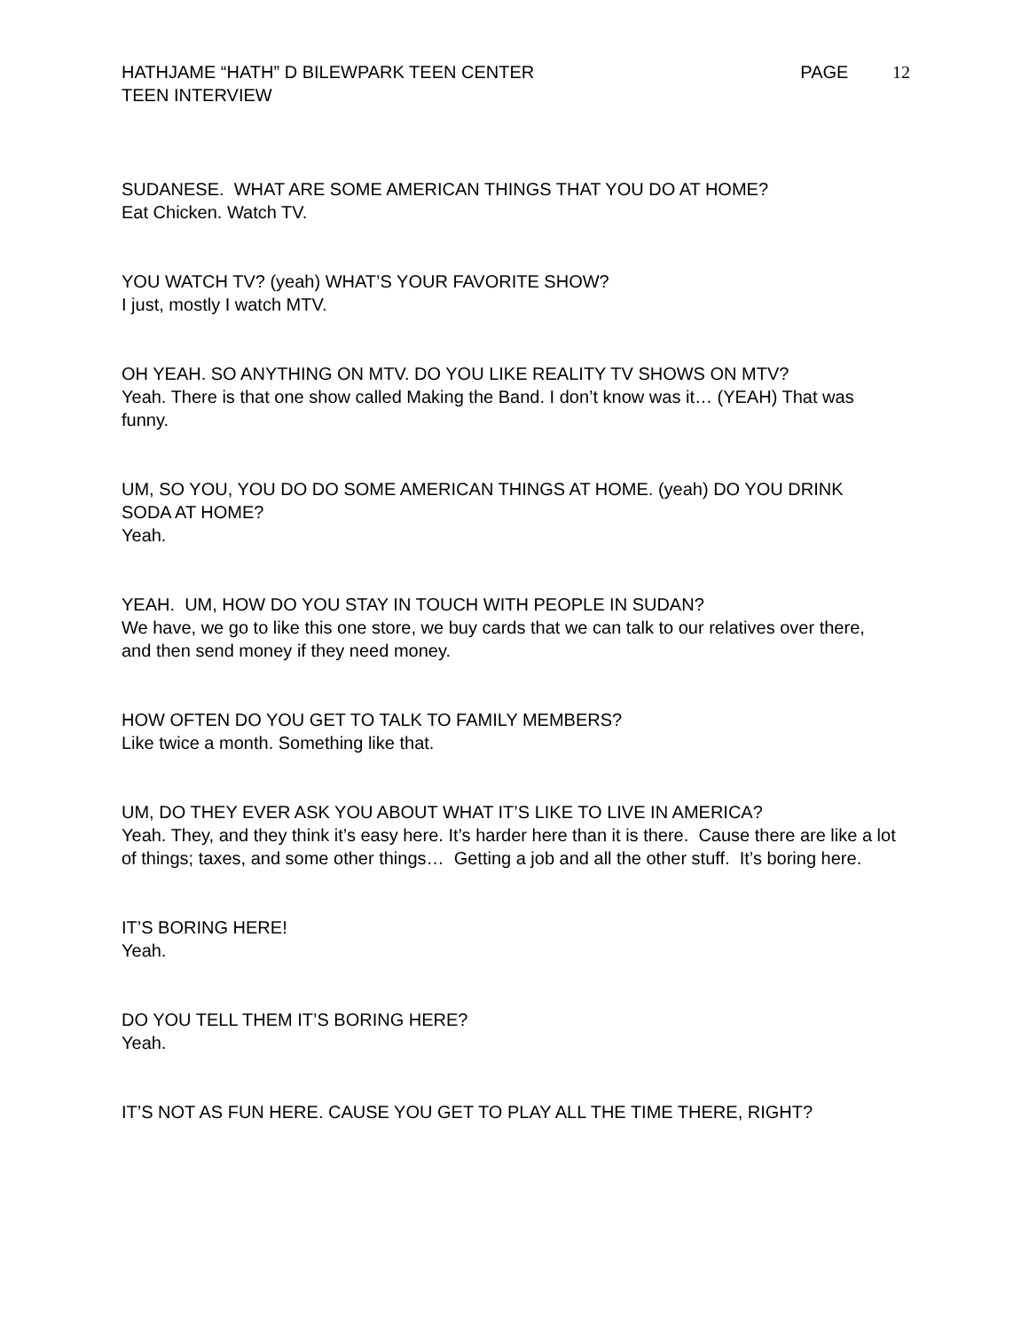HATHJAME “HATH” D BILEWPARK TEEN CENTER
PAGE 12
TEEN INTERVIEW
SUDANESE. WHAT ARE SOME AMERICAN THINGS THAT YOU DO AT HOME?
Eat Chicken. Watch TV.
YOU WATCH TV? (yeah) WHAT’S YOUR FAVORITE SHOW?
I just, mostly I watch MTV.
OH YEAH. SO ANYTHING ON MTV. DO YOU LIKE REALITY TV SHOWS ON MTV?
Yeah. There is that one show called Making the Band. I don’t know was it… (YEAH) That was funny.
UM, SO YOU, YOU DO DO SOME AMERICAN THINGS AT HOME. (yeah) DO YOU DRINK SODA AT HOME?
Yeah.
YEAH. UM, HOW DO YOU STAY IN TOUCH WITH PEOPLE IN SUDAN?
We have, we go to like this one store, we buy cards that we can talk to our relatives over there, and then send money if they need money.
HOW OFTEN DO YOU GET TO TALK TO FAMILY MEMBERS?
Like twice a month. Something like that.
UM, DO THEY EVER ASK YOU ABOUT WHAT IT’S LIKE TO LIVE IN AMERICA?
Yeah. They, and they think it’s easy here. It’s harder here than it is there. Cause there are like a lot of things; taxes, and some other things… Getting a job and all the other stuff. It’s boring here.
IT’S BORING HERE!
Yeah.
DO YOU TELL THEM IT’S BORING HERE?
Yeah.
IT’S NOT AS FUN HERE. CAUSE YOU GET TO PLAY ALL THE TIME THERE, RIGHT?